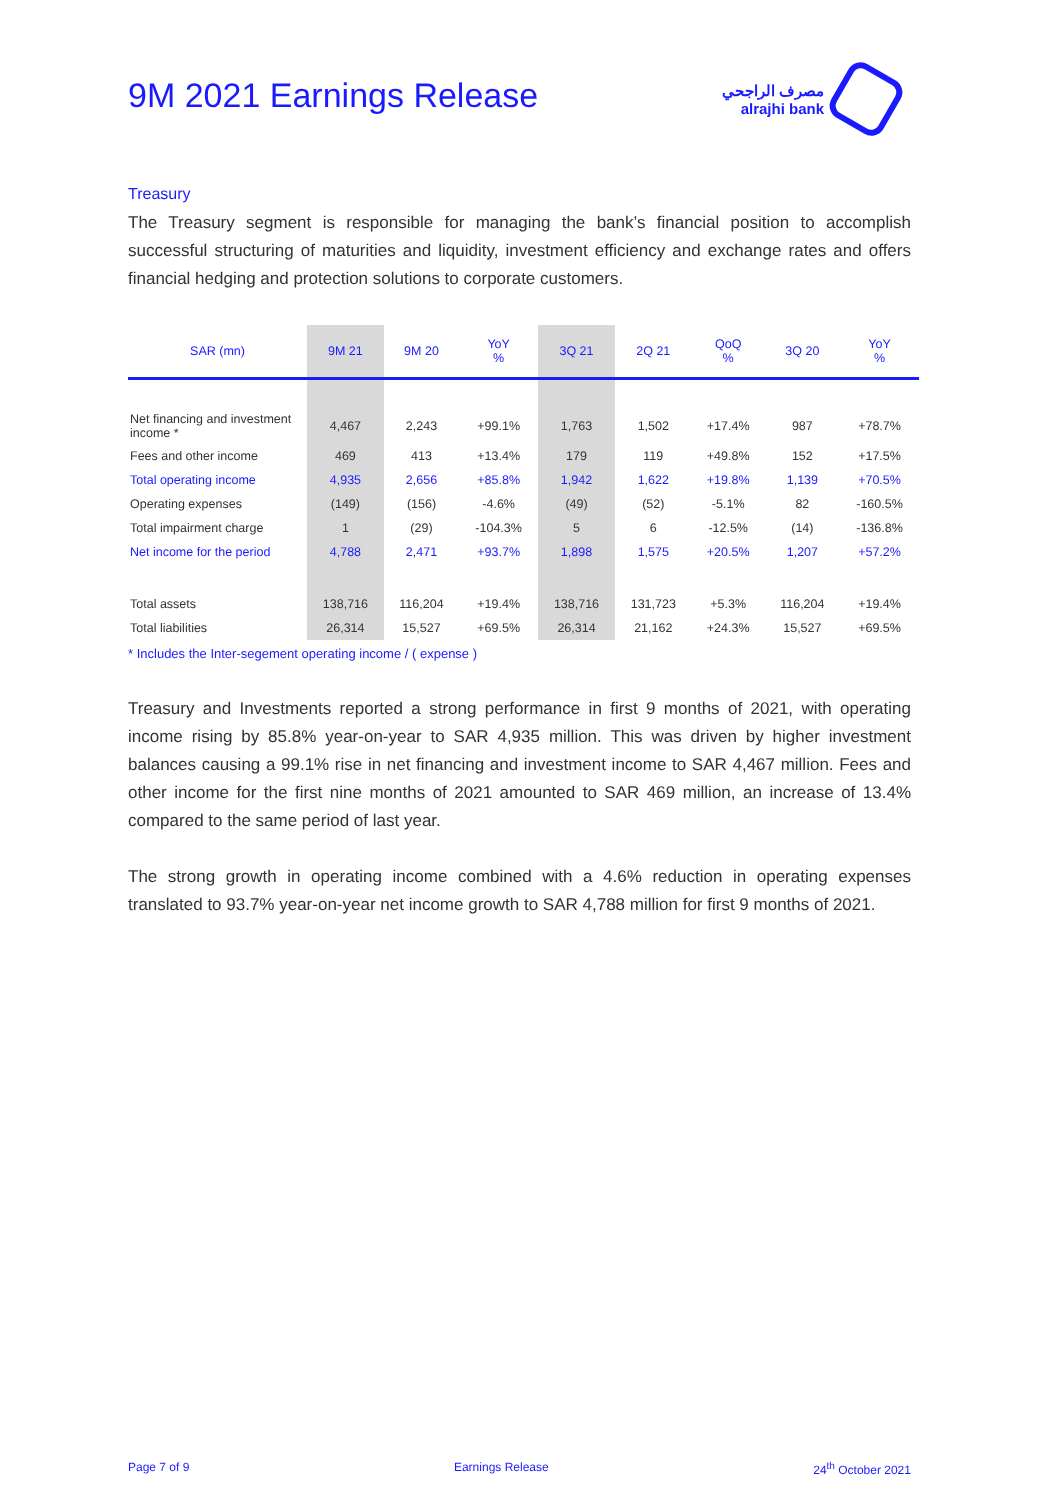9M 2021 Earnings Release
مصرف الراجحي
alrajhi bank
Treasury
The Treasury segment is responsible for managing the bank’s financial position to accomplish successful structuring of maturities and liquidity, investment efficiency and exchange rates and offers financial hedging and protection solutions to corporate customers.
| SAR (mn) | 9M 21 | 9M 20 | YoY % | 3Q 21 | 2Q 21 | QoQ % | 3Q 20 | YoY % |
| --- | --- | --- | --- | --- | --- | --- | --- | --- |
| Net financing and investment income * | 4,467 | 2,243 | +99.1% | 1,763 | 1,502 | +17.4% | 987 | +78.7% |
| Fees and other income | 469 | 413 | +13.4% | 179 | 119 | +49.8% | 152 | +17.5% |
| Total operating income | 4,935 | 2,656 | +85.8% | 1,942 | 1,622 | +19.8% | 1,139 | +70.5% |
| Operating expenses | (149) | (156) | -4.6% | (49) | (52) | -5.1% | 82 | -160.5% |
| Total impairment charge | 1 | (29) | -104.3% | 5 | 6 | -12.5% | (14) | -136.8% |
| Net income for the period | 4,788 | 2,471 | +93.7% | 1,898 | 1,575 | +20.5% | 1,207 | +57.2% |
| Total assets | 138,716 | 116,204 | +19.4% | 138,716 | 131,723 | +5.3% | 116,204 | +19.4% |
| Total liabilities | 26,314 | 15,527 | +69.5% | 26,314 | 21,162 | +24.3% | 15,527 | +69.5% |
* Includes the Inter-segement operating income / ( expense )
Treasury and Investments reported a strong performance in first 9 months of 2021, with operating income rising by 85.8% year-on-year to SAR 4,935 million. This was driven by higher investment balances causing a 99.1% rise in net financing and investment income to SAR 4,467 million. Fees and other income for the first nine months of 2021 amounted to SAR 469 million, an increase of 13.4% compared to the same period of last year.
The strong growth in operating income combined with a 4.6% reduction in operating expenses translated to 93.7% year-on-year net income growth to SAR 4,788 million for first 9 months of 2021.
Page 7 of 9 Earnings Release 24<sup>th</sup> October 2021